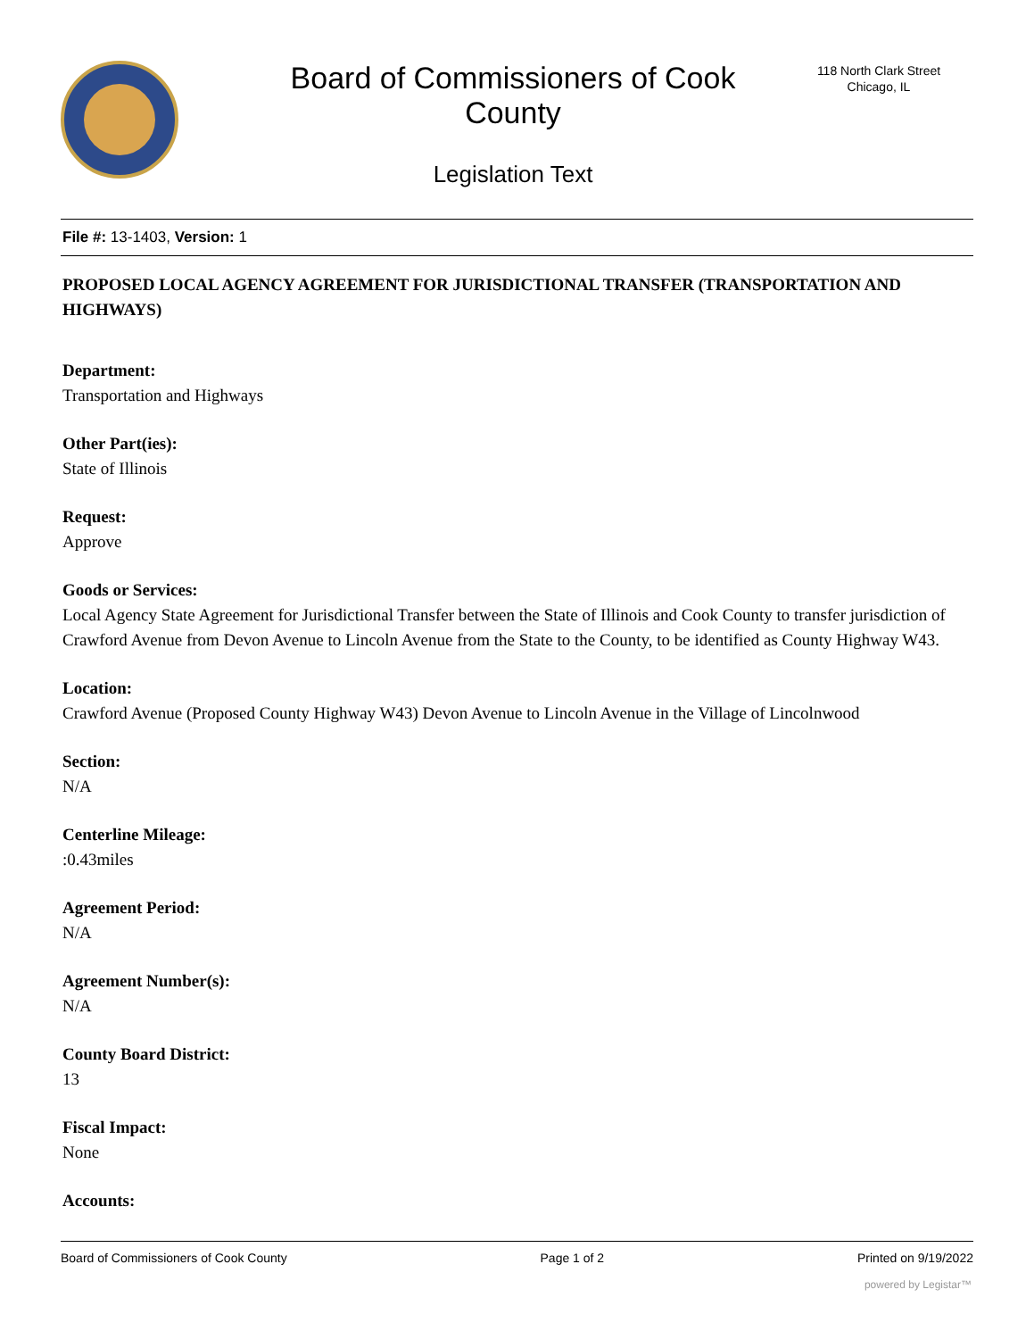Board of Commissioners of Cook County
118 North Clark Street
Chicago, IL
Legislation Text
File #: 13-1403, Version: 1
PROPOSED LOCAL AGENCY AGREEMENT FOR JURISDICTIONAL TRANSFER (TRANSPORTATION AND HIGHWAYS)
Department:
Transportation and Highways
Other Part(ies):
State of Illinois
Request:
Approve
Goods or Services:
Local Agency State Agreement for Jurisdictional Transfer between the State of Illinois and Cook County to transfer jurisdiction of Crawford Avenue from Devon Avenue to Lincoln Avenue from the State to the County, to be identified as County Highway W43.
Location:
Crawford Avenue (Proposed County Highway W43) Devon Avenue to Lincoln Avenue in the Village of Lincolnwood
Section:
N/A
Centerline Mileage:
:0.43miles
Agreement Period:
N/A
Agreement Number(s):
N/A
County Board District:
13
Fiscal Impact:
None
Accounts:
Board of Commissioners of Cook County Page 1 of 2 Printed on 9/19/2022
powered by Legistar™